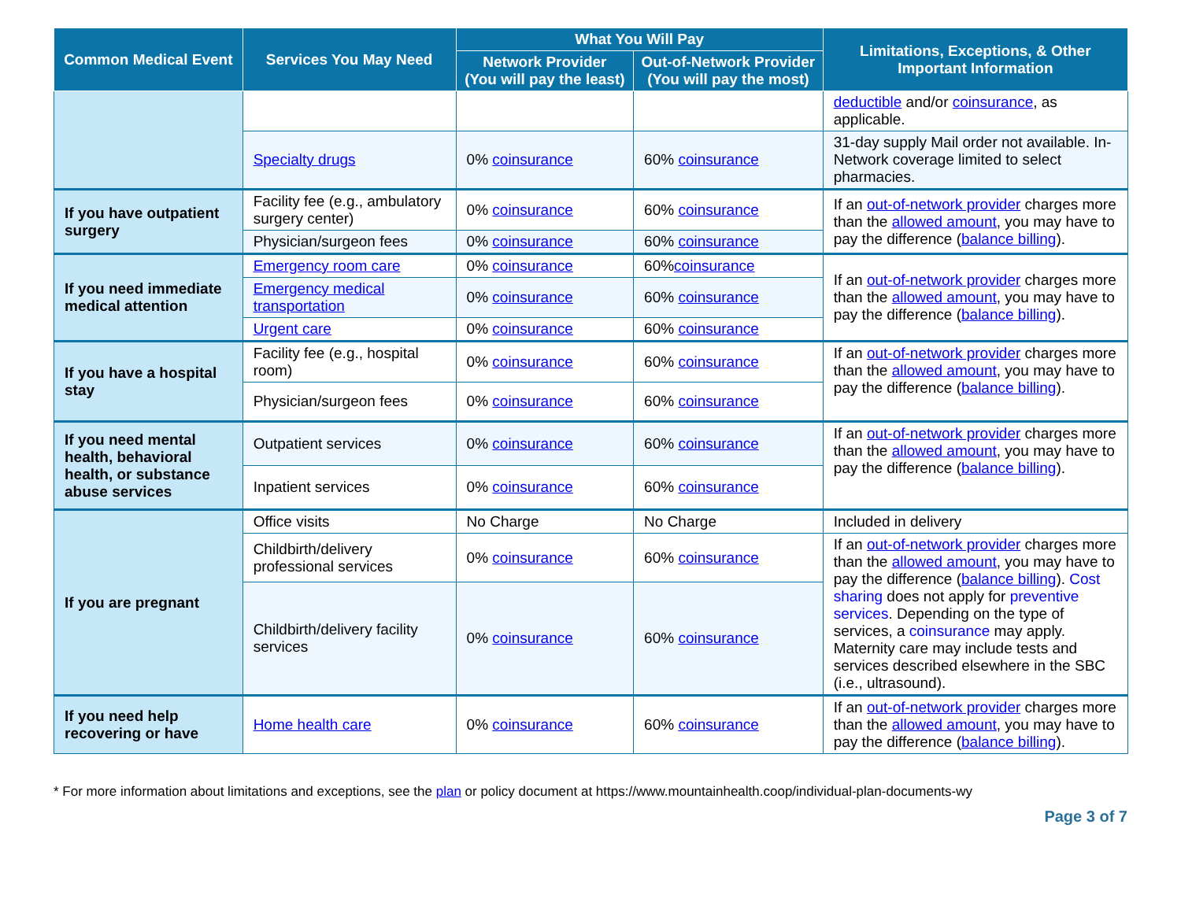| Common Medical Event | Services You May Need | What You Will Pay | | Limitations, Exceptions, & Other Important Information |
| --- | --- | --- | --- | --- |
| | | Network Provider (You will pay the least) | Out-of-Network Provider (You will pay the most) | |
| | | | | deductible and/or coinsurance , as applicable. |
| | Specialty drugs | 0% coinsurance | 60% coinsurance | 31-day supply Mail order not available. In-Network coverage limited to select pharmacies. |
| If you have outpatient surgery | Facility fee (e.g., ambulatory surgery center) | 0% coinsurance | 60% coinsurance | If an out-of-network provider charges more than the allowed amount , you may have to pay the difference ( balance billing ). |
| | Physician/surgeon fees | 0% coinsurance | 60% coinsurance | |
| If you need immediate medical attention | Emergency room care | 0% coinsurance | 60% coinsurance | If an out-of-network provider charges more than the allowed amount , you may have to pay the difference ( balance billing ). |
| | Emergency medical transportation | 0% coinsurance | 60% coinsurance | |
| | Urgent care | 0% coinsurance | 60% coinsurance | |
| If you have a hospital stay | Facility fee (e.g., hospital room) | 0% coinsurance | 60% coinsurance | If an out-of-network provider charges more than the allowed amount , you may have to pay the difference ( balance billing ). |
| | Physician/surgeon fees | 0% coinsurance | 60% coinsurance | |
| If you need mental health, behavioral health, or substance abuse services | Outpatient services | 0% coinsurance | 60% coinsurance | If an out-of-network provider charges more than the allowed amount , you may have to pay the difference ( balance billing ). |
| | Inpatient services | 0% coinsurance | 60% coinsurance | |
| If you are pregnant | Office visits | No Charge | No Charge | Included in delivery |
| | Childbirth/delivery professional services | 0% coinsurance | 60% coinsurance | If an out-of-network provider charges more than the allowed amount , you may have to pay the difference ( balance billing ). Cost sharing does not apply for preventive services . Depending on the type of services, a coinsurance may apply. Maternity care may include tests and services described elsewhere in the SBC (i.e., ultrasound). |
| | Childbirth/delivery facility services | 0% coinsurance | 60% coinsurance | |
| If you need help recovering or have | Home health care | 0% coinsurance | 60% coinsurance | If an out-of-network provider charges more than the allowed amount , you may have to pay the difference ( balance billing ). |
* For more information about limitations and exceptions, see the plan or policy document at https://www.mountainhealth.coop/individual-plan-documents-wy
Page 3 of 7